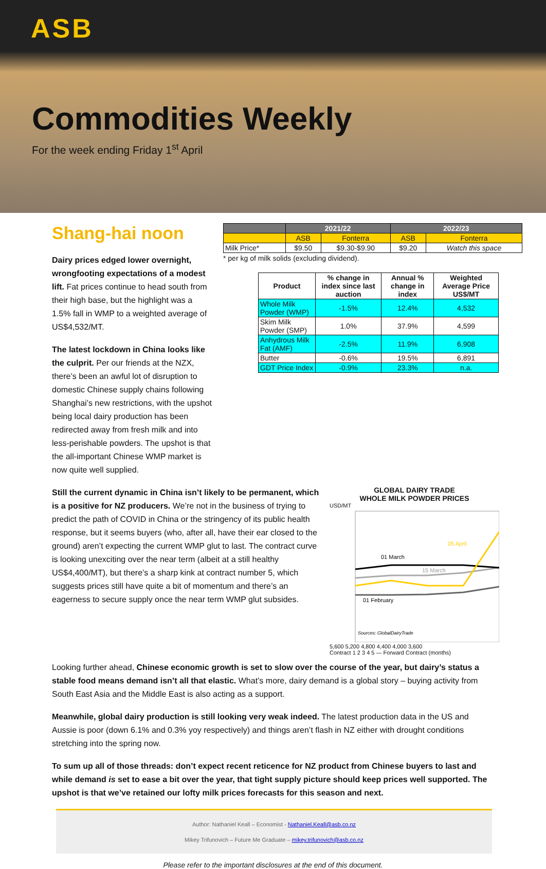ASB
Commodities Weekly
For the week ending Friday 1<sup>st</sup> April
Shang-hai noon
Dairy prices edged lower overnight, wrongfooting expectations of a modest lift. Fat prices continue to head south from their high base, but the highlight was a 1.5% fall in WMP to a weighted average of US$4,532/MT.
The latest lockdown in China looks like the culprit. Per our friends at the NZX, there’s been an awful lot of disruption to domestic Chinese supply chains following Shanghai’s new restrictions, with the upshot being local dairy production has been redirected away from fresh milk and into less-perishable powders. The upshot is that the all-important Chinese WMP market is now quite well supplied.
| | 2021/22 | | 2022/23 | |
| --- | --- | --- | --- | --- |
| | ASB | Fonterra | ASB | Fonterra |
| Milk Price* | $9.50 | $9.30-$9.90 | $9.20 | Watch this space |
* per kg of milk solids (excluding dividend).
| Product | % change in index since last auction | Annual % change in index | Weighted Average Price US$/MT |
| --- | --- | --- | --- |
| Whole Milk Powder (WMP) | -1.5% | 12.4% | 4,532 |
| Skim Milk Powder (SMP) | 1.0% | 37.9% | 4,599 |
| Anhydrous Milk Fat (AMF) | -2.5% | 11.9% | 6,908 |
| Butter | -0.6% | 19.5% | 6,891 |
| GDT Price Index | -0.9% | 23.3% | n.a. |
Still the current dynamic in China isn’t likely to be permanent, which is a positive for NZ producers. We’re not in the business of trying to predict the path of COVID in China or the stringency of its public health response, but it seems buyers (who, after all, have their ear closed to the ground) aren’t expecting the current WMP glut to last. The contract curve is looking unexciting over the near term (albeit at a still healthy US$4,400/MT), but there’s a sharp kink at contract number 5, which suggests prices still have quite a bit of momentum and there’s an eagerness to secure supply once the near term WMP glut subsides.
GLOBAL DAIRY TRADE
WHOLE MILK POWDER PRICES
USD/MT
01 March
15 March
05 April
01 February
Sources: GlobalDairyTrade
5,600 5,200 4,800 4,400 4,000 3,600
Contract 1 2 3 4 5 — Forward Contract (months)
Looking further ahead, Chinese economic growth is set to slow over the course of the year, but dairy’s status a stable food means demand isn’t all that elastic. What’s more, dairy demand is a global story – buying activity from South East Asia and the Middle East is also acting as a support.
Meanwhile, global dairy production is still looking very weak indeed. The latest production data in the US and Aussie is poor (down 6.1% and 0.3% yoy respectively) and things aren’t flash in NZ either with drought conditions stretching into the spring now.
To sum up all of those threads: don’t expect recent reticence for NZ product from Chinese buyers to last and while demand is set to ease a bit over the year, that tight supply picture should keep prices well supported. The upshot is that we’ve retained our lofty milk prices forecasts for this season and next.
Author: Nathaniel Keall – Economist - Nathaniel.Keall@asb.co.nz
Mikey Trifunovich – Future Me Graduate – mikey.trifunovich@asb.co.nz
Please refer to the important disclosures at the end of this document.